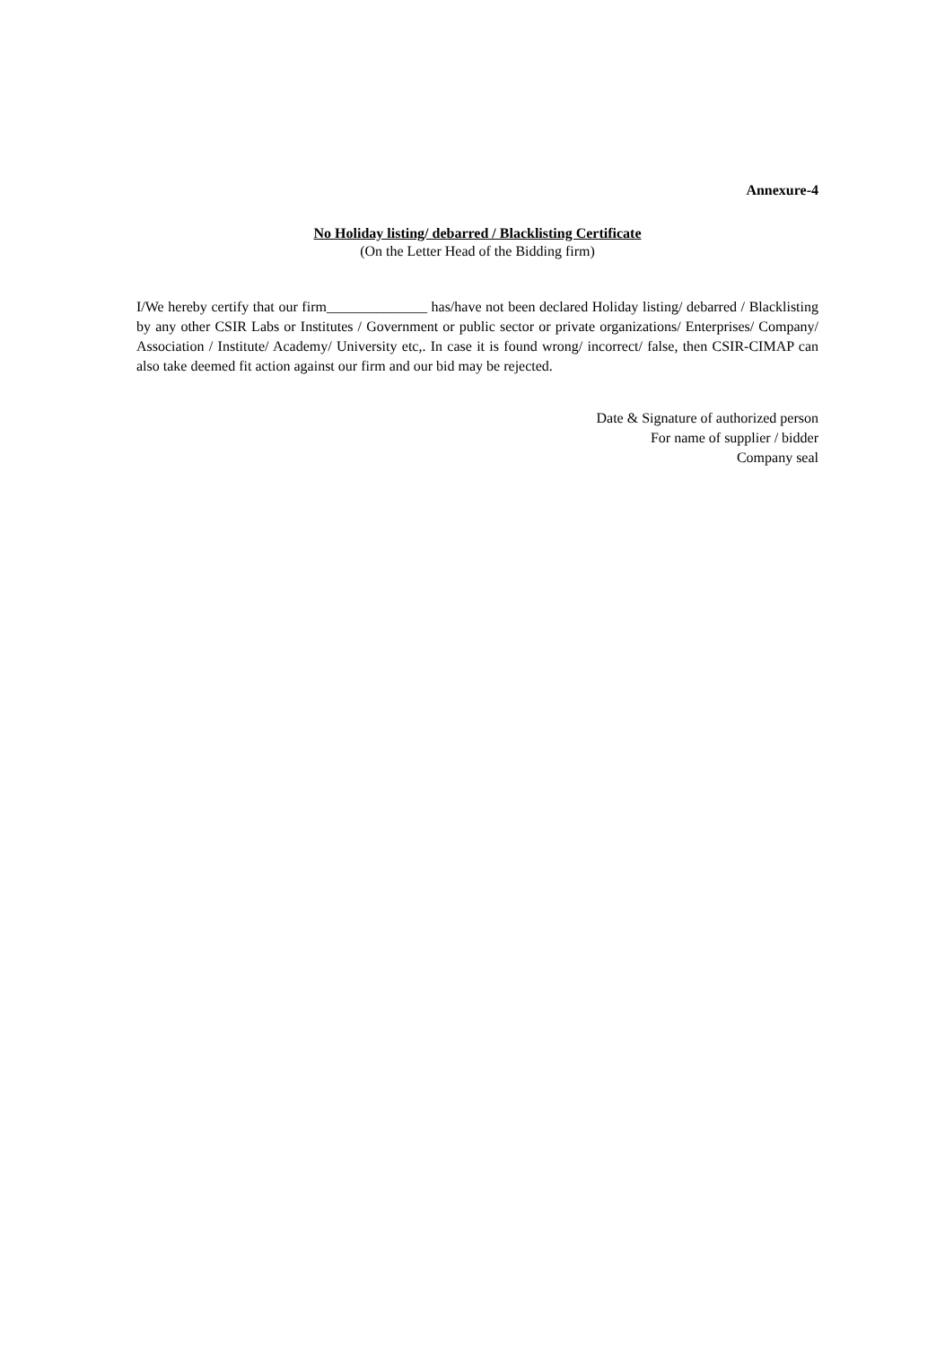Annexure-4
No Holiday listing/ debarred / Blacklisting Certificate
(On the Letter Head of the Bidding firm)
I/We hereby certify that our firm______________ has/have not been declared Holiday listing/ debarred / Blacklisting by any other CSIR Labs or Institutes / Government or public sector or private organizations/ Enterprises/ Company/ Association / Institute/ Academy/ University etc,. In case it is found wrong/ incorrect/ false, then CSIR-CIMAP can also take deemed fit action against our firm and our bid may be rejected.
Date & Signature of authorized person
For name of supplier / bidder
Company seal